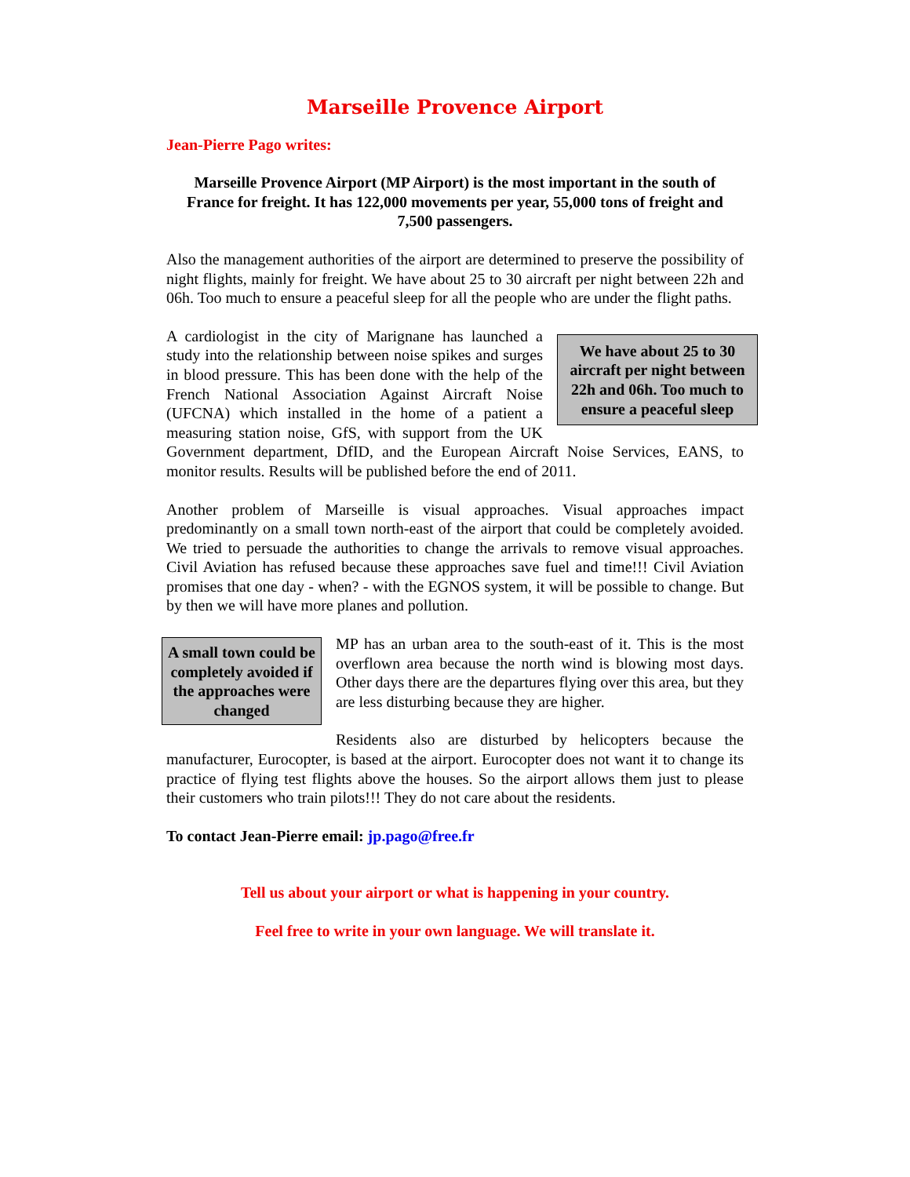Marseille Provence Airport
Jean-Pierre Pago writes:
Marseille Provence Airport (MP Airport) is the most important in the south of France for freight. It has 122,000 movements per year, 55,000 tons of freight and 7,500 passengers.
Also the management authorities of the airport are determined to preserve the possibility of night flights, mainly for freight. We have about 25 to 30 aircraft per night between 22h and 06h. Too much to ensure a peaceful sleep for all the people who are under the flight paths.
We have about 25 to 30 aircraft per night between 22h and 06h. Too much to ensure a peaceful sleep
A cardiologist in the city of Marignane has launched a study into the relationship between noise spikes and surges in blood pressure. This has been done with the help of the French National Association Against Aircraft Noise (UFCNA) which installed in the home of a patient a measuring station noise, GfS, with support from the UK Government department, DfID, and the European Aircraft Noise Services, EANS, to monitor results. Results will be published before the end of 2011.
Another problem of Marseille is visual approaches. Visual approaches impact predominantly on a small town north-east of the airport that could be completely avoided. We tried to persuade the authorities to change the arrivals to remove visual approaches. Civil Aviation has refused because these approaches save fuel and time!!! Civil Aviation promises that one day - when? - with the EGNOS system, it will be possible to change. But by then we will have more planes and pollution.
A small town could be completely avoided if the approaches were changed
MP has an urban area to the south-east of it. This is the most overflown area because the north wind is blowing most days. Other days there are the departures flying over this area, but they are less disturbing because they are higher.
Residents also are disturbed by helicopters because the manufacturer, Eurocopter, is based at the airport. Eurocopter does not want it to change its practice of flying test flights above the houses. So the airport allows them just to please their customers who train pilots!!! They do not care about the residents.
To contact Jean-Pierre email: jp.pago@free.fr
Tell us about your airport or what is happening in your country.
Feel free to write in your own language. We will translate it.